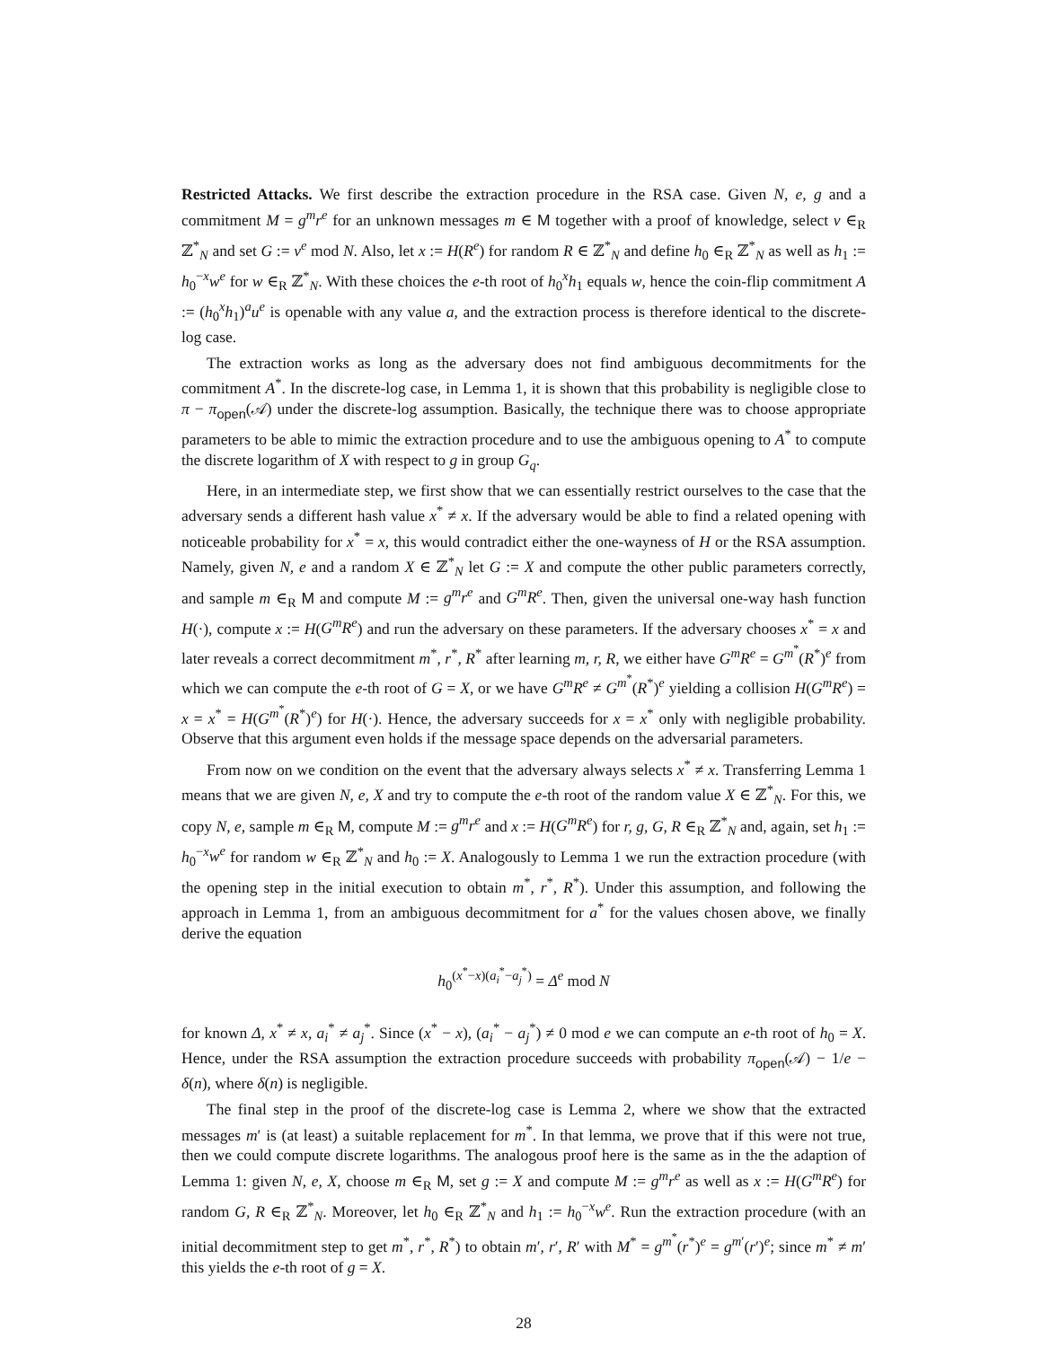Restricted Attacks. We first describe the extraction procedure in the RSA case. Given N, e, g and a commitment M = g<sup>m</sup>r<sup>e</sup> for an unknown messages m ∈ M together with a proof of knowledge, select v ∈<sub>R</sub> ℤ<sup>*</sup><sub>N</sub> and set G := v<sup>e</sup> mod N. Also, let x := H(R<sup>e</sup>) for random R ∈ ℤ<sup>*</sup><sub>N</sub> and define h<sub>0</sub> ∈<sub>R</sub> ℤ<sup>*</sup><sub>N</sub> as well as h<sub>1</sub> := h<sub>0</sub><sup>−x</sup>w<sup>e</sup> for w ∈<sub>R</sub> ℤ<sup>*</sup><sub>N</sub>. With these choices the e-th root of h<sub>0</sub><sup>x</sup>h<sub>1</sub> equals w, hence the coin-flip commitment A := (h<sub>0</sub><sup>x</sup>h<sub>1</sub>)<sup>a</sup>u<sup>e</sup> is openable with any value a, and the extraction process is therefore identical to the discrete-log case.
The extraction works as long as the adversary does not find ambiguous decommitments for the commitment A<sup>*</sup>. In the discrete-log case, in Lemma 1, it is shown that this probability is negligible close to π − π<sub>open</sub>(𝒜) under the discrete-log assumption. Basically, the technique there was to choose appropriate parameters to be able to mimic the extraction procedure and to use the ambiguous opening to A<sup>*</sup> to compute the discrete logarithm of X with respect to g in group G<sub>q</sub>.
Here, in an intermediate step, we first show that we can essentially restrict ourselves to the case that the adversary sends a different hash value x<sup>*</sup> ≠ x. If the adversary would be able to find a related opening with noticeable probability for x<sup>*</sup> = x, this would contradict either the one-wayness of H or the RSA assumption. Namely, given N, e and a random X ∈ ℤ<sup>*</sup><sub>N</sub> let G := X and compute the other public parameters correctly, and sample m ∈<sub>R</sub> M and compute M := g<sup>m</sup>r<sup>e</sup> and G<sup>m</sup>R<sup>e</sup>. Then, given the universal one-way hash function H(·), compute x := H(G<sup>m</sup>R<sup>e</sup>) and run the adversary on these parameters. If the adversary chooses x<sup>*</sup> = x and later reveals a correct decommitment m<sup>*</sup>, r<sup>*</sup>, R<sup>*</sup> after learning m, r, R, we either have G<sup>m</sup>R<sup>e</sup> = G<sup>m<sup>*</sup></sup>(R<sup>*</sup>)<sup>e</sup> from which we can compute the e-th root of G = X, or we have G<sup>m</sup>R<sup>e</sup> ≠ G<sup>m<sup>*</sup></sup>(R<sup>*</sup>)<sup>e</sup> yielding a collision H(G<sup>m</sup>R<sup>e</sup>) = x = x<sup>*</sup> = H(G<sup>m<sup>*</sup></sup>(R<sup>*</sup>)<sup>e</sup>) for H(·). Hence, the adversary succeeds for x = x<sup>*</sup> only with negligible probability. Observe that this argument even holds if the message space depends on the adversarial parameters.
From now on we condition on the event that the adversary always selects x<sup>*</sup> ≠ x. Transferring Lemma 1 means that we are given N, e, X and try to compute the e-th root of the random value X ∈ ℤ<sup>*</sup><sub>N</sub>. For this, we copy N, e, sample m ∈<sub>R</sub> M, compute M := g<sup>m</sup>r<sup>e</sup> and x := H(G<sup>m</sup>R<sup>e</sup>) for r, g, G, R ∈<sub>R</sub> ℤ<sup>*</sup><sub>N</sub> and, again, set h<sub>1</sub> := h<sub>0</sub><sup>−x</sup>w<sup>e</sup> for random w ∈<sub>R</sub> ℤ<sup>*</sup><sub>N</sub> and h<sub>0</sub> := X. Analogously to Lemma 1 we run the extraction procedure (with the opening step in the initial execution to obtain m<sup>*</sup>, r<sup>*</sup>, R<sup>*</sup>). Under this assumption, and following the approach in Lemma 1, from an ambiguous decommitment for a<sup>*</sup> for the values chosen above, we finally derive the equation
h<sub>0</sub><sup>(x<sup>*</sup>−x)(a<sub>i</sub><sup>*</sup>−a<sub>j</sub><sup>*</sup>)</sup> = Δ<sup>e</sup> mod N
for known Δ, x<sup>*</sup> ≠ x, a<sub>i</sub><sup>*</sup> ≠ a<sub>j</sub><sup>*</sup>. Since (x<sup>*</sup> − x), (a<sub>i</sub><sup>*</sup> − a<sub>j</sub><sup>*</sup>) ≠ 0 mod e we can compute an e-th root of h<sub>0</sub> = X. Hence, under the RSA assumption the extraction procedure succeeds with probability π<sub>open</sub>(𝒜) − 1/e − δ(n), where δ(n) is negligible.
The final step in the proof of the discrete-log case is Lemma 2, where we show that the extracted messages m′ is (at least) a suitable replacement for m<sup>*</sup>. In that lemma, we prove that if this were not true, then we could compute discrete logarithms. The analogous proof here is the same as in the the adaption of Lemma 1: given N, e, X, choose m ∈<sub>R</sub> M, set g := X and compute M := g<sup>m</sup>r<sup>e</sup> as well as x := H(G<sup>m</sup>R<sup>e</sup>) for random G, R ∈<sub>R</sub> ℤ<sup>*</sup><sub>N</sub>. Moreover, let h<sub>0</sub> ∈<sub>R</sub> ℤ<sup>*</sup><sub>N</sub> and h<sub>1</sub> := h<sub>0</sub><sup>−x</sup>w<sup>e</sup>. Run the extraction procedure (with an initial decommitment step to get m<sup>*</sup>, r<sup>*</sup>, R<sup>*</sup>) to obtain m′, r′, R′ with M<sup>*</sup> = g<sup>m<sup>*</sup></sup>(r<sup>*</sup>)<sup>e</sup> = g<sup>m′</sup>(r′)<sup>e</sup>; since m<sup>*</sup> ≠ m′ this yields the e-th root of g = X.
28